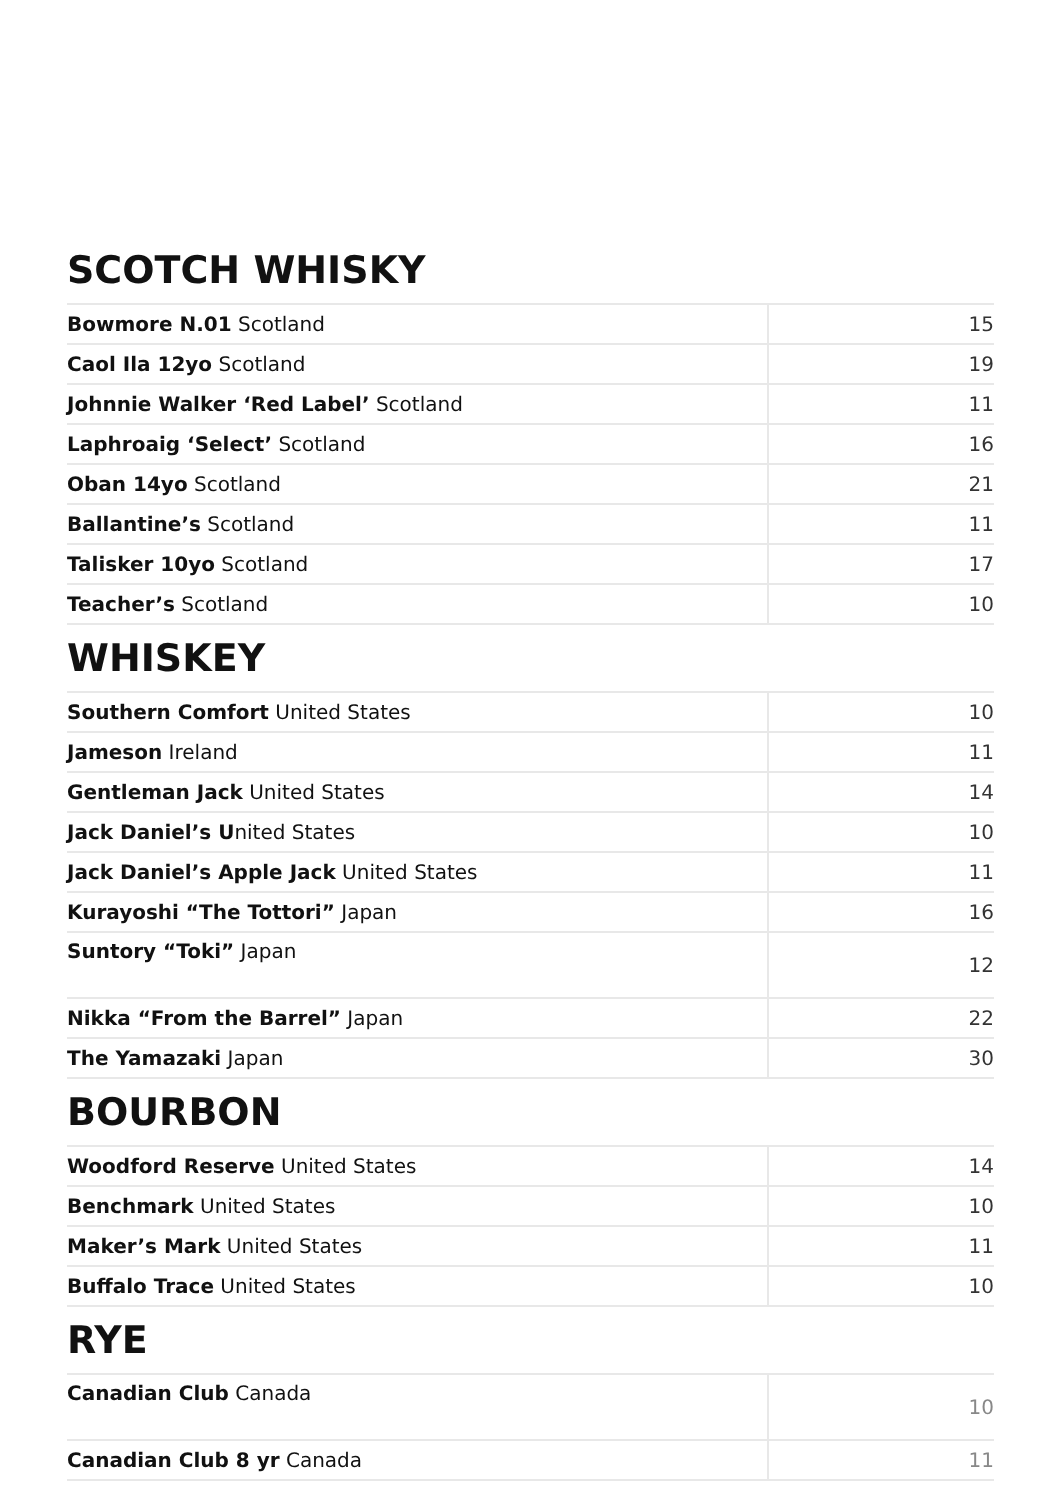SCOTCH WHISKY
| Bowmore N.01 Scotland | 15 |
| Caol Ila 12yo Scotland | 19 |
| Johnnie Walker ‘Red Label’ Scotland | 11 |
| Laphroaig ‘Select’ Scotland | 16 |
| Oban 14yo Scotland | 21 |
| Ballantine’s Scotland | 11 |
| Talisker 10yo Scotland | 17 |
| Teacher’s Scotland | 10 |
WHISKEY
| Southern Comfort United States | 10 |
| Jameson Ireland | 11 |
| Gentleman Jack United States | 14 |
| Jack Daniel’s U nited States | 10 |
| Jack Daniel’s Apple Jack United States | 11 |
| Kurayoshi “The Tottori” Japan | 16 |
| Suntory “Toki” Japan | 12 |
| Nikka “From the Barrel” Japan | 22 |
| The Yamazaki Japan | 30 |
BOURBON
| Woodford Reserve United States | 14 |
| Benchmark United States | 10 |
| Maker’s Mark United States | 11 |
| Buffalo Trace United States | 10 |
RYE
| Canadian Club Canada | 10 |
| Canadian Club 8 yr Canada | 11 |